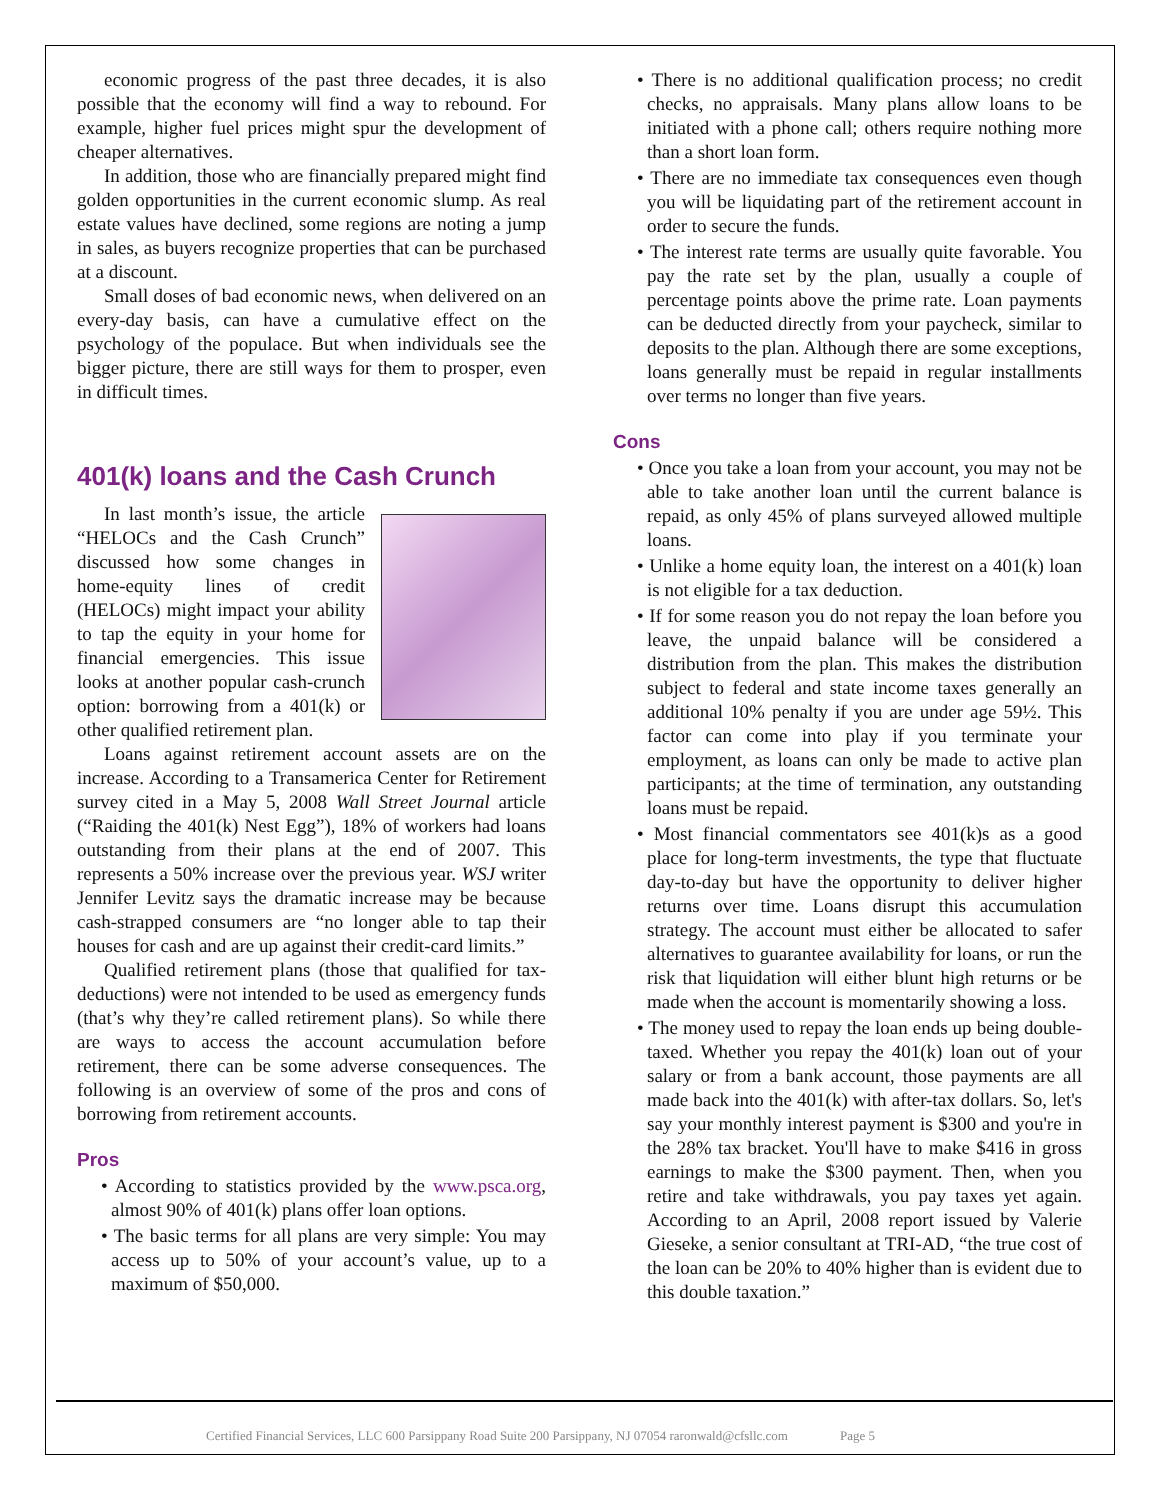economic progress of the past three decades, it is also possible that the economy will find a way to rebound. For example, higher fuel prices might spur the development of cheaper alternatives.
In addition, those who are financially prepared might find golden opportunities in the current economic slump. As real estate values have declined, some regions are noting a jump in sales, as buyers recognize properties that can be purchased at a discount.
Small doses of bad economic news, when delivered on an every-day basis, can have a cumulative effect on the psychology of the populace. But when individuals see the bigger picture, there are still ways for them to prosper, even in difficult times.
401(k) loans and the Cash Crunch
In last month’s issue, the article “HELOCs and the Cash Crunch” discussed how some changes in home-equity lines of credit (HELOCs) might impact your ability to tap the equity in your home for financial emergencies. This issue looks at another popular cash-crunch option: borrowing from a 401(k) or other qualified retirement plan.
Loans against retirement account assets are on the increase. According to a Transamerica Center for Retirement survey cited in a May 5, 2008 Wall Street Journal article (“Raiding the 401(k) Nest Egg”), 18% of workers had loans outstanding from their plans at the end of 2007. This represents a 50% increase over the previous year. WSJ writer Jennifer Levitz says the dramatic increase may be because cash-strapped consumers are “no longer able to tap their houses for cash and are up against their credit-card limits.”
Qualified retirement plans (those that qualified for tax-deductions) were not intended to be used as emergency funds (that’s why they’re called retirement plans). So while there are ways to access the account accumulation before retirement, there can be some adverse consequences. The following is an overview of some of the pros and cons of borrowing from retirement accounts.
Pros
• According to statistics provided by the www.psca.org, almost 90% of 401(k) plans offer loan options.
• The basic terms for all plans are very simple: You may access up to 50% of your account’s value, up to a maximum of $50,000.
• There is no additional qualification process; no credit checks, no appraisals. Many plans allow loans to be initiated with a phone call; others require nothing more than a short loan form.
• There are no immediate tax consequences even though you will be liquidating part of the retirement account in order to secure the funds.
• The interest rate terms are usually quite favorable. You pay the rate set by the plan, usually a couple of percentage points above the prime rate. Loan payments can be deducted directly from your paycheck, similar to deposits to the plan. Although there are some exceptions, loans generally must be repaid in regular installments over terms no longer than five years.
Cons
• Once you take a loan from your account, you may not be able to take another loan until the current balance is repaid, as only 45% of plans surveyed allowed multiple loans.
• Unlike a home equity loan, the interest on a 401(k) loan is not eligible for a tax deduction.
• If for some reason you do not repay the loan before you leave, the unpaid balance will be considered a distribution from the plan. This makes the distribution subject to federal and state income taxes generally an additional 10% penalty if you are under age 59½. This factor can come into play if you terminate your employment, as loans can only be made to active plan participants; at the time of termination, any outstanding loans must be repaid.
• Most financial commentators see 401(k)s as a good place for long-term investments, the type that fluctuate day-to-day but have the opportunity to deliver higher returns over time. Loans disrupt this accumulation strategy. The account must either be allocated to safer alternatives to guarantee availability for loans, or run the risk that liquidation will either blunt high returns or be made when the account is momentarily showing a loss.
• The money used to repay the loan ends up being double-taxed. Whether you repay the 401(k) loan out of your salary or from a bank account, those payments are all made back into the 401(k) with after-tax dollars. So, let's say your monthly interest payment is $300 and you're in the 28% tax bracket. You'll have to make $416 in gross earnings to make the $300 payment. Then, when you retire and take withdrawals, you pay taxes yet again. According to an April, 2008 report issued by Valerie Gieseke, a senior consultant at TRI-AD, “the true cost of the loan can be 20% to 40% higher than is evident due to this double taxation.”
Certified Financial Services, LLC 600 Parsippany Road Suite 200 Parsippany, NJ 07054 raronwald@cfsllc.com Page 5